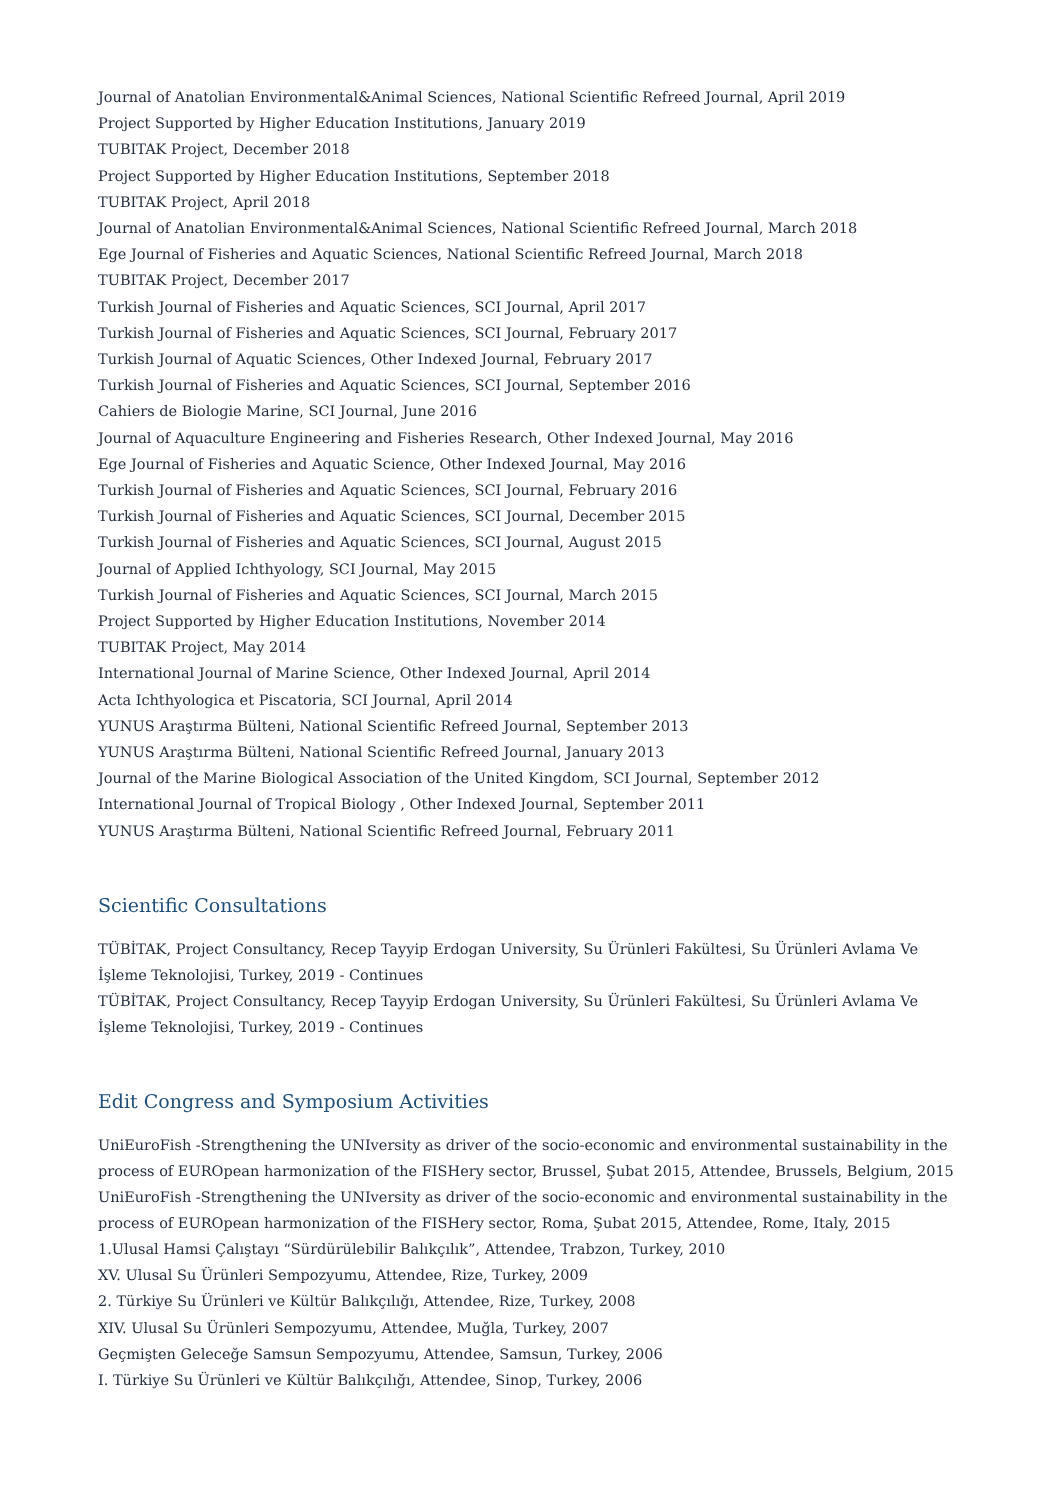Journal of Anatolian Environmental&Animal Sciences, National Scientific Refreed Journal, April 2019
Project Supported by Higher Education Institutions, January 2019
TUBITAK Project, December 2018
Project Supported by Higher Education Institutions, September 2018
TUBITAK Project, April 2018
Journal of Anatolian Environmental&Animal Sciences, National Scientific Refreed Journal, March 2018
Ege Journal of Fisheries and Aquatic Sciences, National Scientific Refreed Journal, March 2018
TUBITAK Project, December 2017
Turkish Journal of Fisheries and Aquatic Sciences, SCI Journal, April 2017
Turkish Journal of Fisheries and Aquatic Sciences, SCI Journal, February 2017
Turkish Journal of Aquatic Sciences, Other Indexed Journal, February 2017
Turkish Journal of Fisheries and Aquatic Sciences, SCI Journal, September 2016
Cahiers de Biologie Marine, SCI Journal, June 2016
Journal of Aquaculture Engineering and Fisheries Research, Other Indexed Journal, May 2016
Ege Journal of Fisheries and Aquatic Science, Other Indexed Journal, May 2016
Turkish Journal of Fisheries and Aquatic Sciences, SCI Journal, February 2016
Turkish Journal of Fisheries and Aquatic Sciences, SCI Journal, December 2015
Turkish Journal of Fisheries and Aquatic Sciences, SCI Journal, August 2015
Journal of Applied Ichthyology, SCI Journal, May 2015
Turkish Journal of Fisheries and Aquatic Sciences, SCI Journal, March 2015
Project Supported by Higher Education Institutions, November 2014
TUBITAK Project, May 2014
International Journal of Marine Science, Other Indexed Journal, April 2014
Acta Ichthyologica et Piscatoria, SCI Journal, April 2014
YUNUS Araştırma Bülteni, National Scientific Refreed Journal, September 2013
YUNUS Araştırma Bülteni, National Scientific Refreed Journal, January 2013
Journal of the Marine Biological Association of the United Kingdom, SCI Journal, September 2012
International Journal of Tropical Biology , Other Indexed Journal, September 2011
YUNUS Araştırma Bülteni, National Scientific Refreed Journal, February 2011
Scientific Consultations
TÜBİTAK, Project Consultancy, Recep Tayyip Erdogan University, Su Ürünleri Fakültesi, Su Ürünleri Avlama Ve İşleme Teknolojisi, Turkey, 2019 - Continues
TÜBİTAK, Project Consultancy, Recep Tayyip Erdogan University, Su Ürünleri Fakültesi, Su Ürünleri Avlama Ve İşleme Teknolojisi, Turkey, 2019 - Continues
Edit Congress and Symposium Activities
UniEuroFish -Strengthening the UNIversity as driver of the socio-economic and environmental sustainability in the process of EUROpean harmonization of the FISHery sector, Brussel, Şubat 2015, Attendee, Brussels, Belgium, 2015
UniEuroFish -Strengthening the UNIversity as driver of the socio-economic and environmental sustainability in the process of EUROpean harmonization of the FISHery sector, Roma, Şubat 2015, Attendee, Rome, Italy, 2015
1.Ulusal Hamsi Çalıştayı “Sürdürülebilir Balıkçılık”, Attendee, Trabzon, Turkey, 2010
XV. Ulusal Su Ürünleri Sempozyumu, Attendee, Rize, Turkey, 2009
2. Türkiye Su Ürünleri ve Kültür Balıkçılığı, Attendee, Rize, Turkey, 2008
XIV. Ulusal Su Ürünleri Sempozyumu, Attendee, Muğla, Turkey, 2007
Geçmişten Geleceğe Samsun Sempozyumu, Attendee, Samsun, Turkey, 2006
I. Türkiye Su Ürünleri ve Kültür Balıkçılığı, Attendee, Sinop, Turkey, 2006